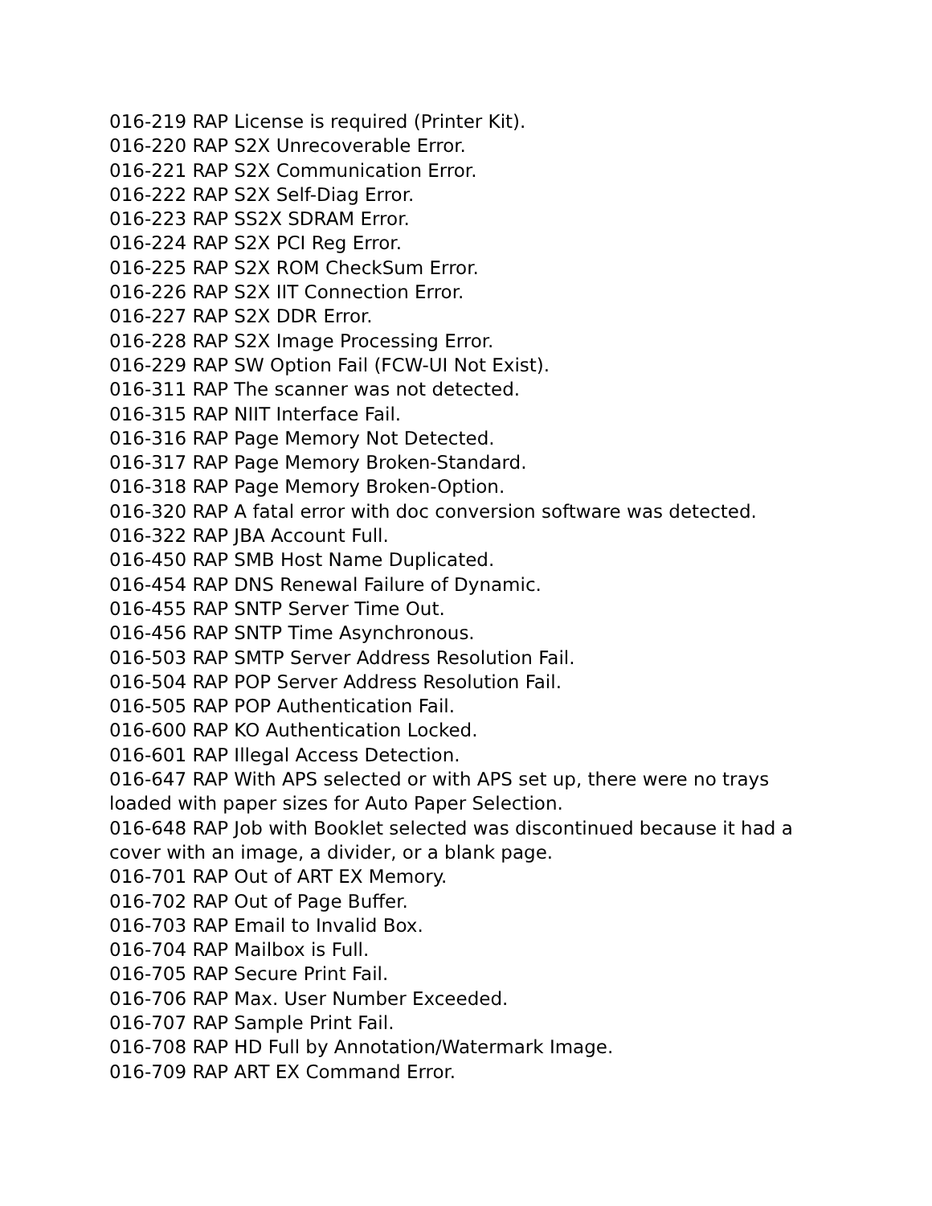016-219 RAP License is required (Printer Kit).
016-220 RAP S2X Unrecoverable Error.
016-221 RAP S2X Communication Error.
016-222 RAP S2X Self-Diag Error.
016-223 RAP SS2X SDRAM Error.
016-224 RAP S2X PCI Reg Error.
016-225 RAP S2X ROM CheckSum Error.
016-226 RAP S2X IIT Connection Error.
016-227 RAP S2X DDR Error.
016-228 RAP S2X Image Processing Error.
016-229 RAP SW Option Fail (FCW-UI Not Exist).
016-311 RAP The scanner was not detected.
016-315 RAP NIIT Interface Fail.
016-316 RAP Page Memory Not Detected.
016-317 RAP Page Memory Broken-Standard.
016-318 RAP Page Memory Broken-Option.
016-320 RAP A fatal error with doc conversion software was detected.
016-322 RAP JBA Account Full.
016-450 RAP SMB Host Name Duplicated.
016-454 RAP DNS Renewal Failure of Dynamic.
016-455 RAP SNTP Server Time Out.
016-456 RAP SNTP Time Asynchronous.
016-503 RAP SMTP Server Address Resolution Fail.
016-504 RAP POP Server Address Resolution Fail.
016-505 RAP POP Authentication Fail.
016-600 RAP KO Authentication Locked.
016-601 RAP Illegal Access Detection.
016-647 RAP With APS selected or with APS set up, there were no trays loaded with paper sizes for Auto Paper Selection.
016-648 RAP Job with Booklet selected was discontinued because it had a cover with an image, a divider, or a blank page.
016-701 RAP Out of ART EX Memory.
016-702 RAP Out of Page Buffer.
016-703 RAP Email to Invalid Box.
016-704 RAP Mailbox is Full.
016-705 RAP Secure Print Fail.
016-706 RAP Max. User Number Exceeded.
016-707 RAP Sample Print Fail.
016-708 RAP HD Full by Annotation/Watermark Image.
016-709 RAP ART EX Command Error.